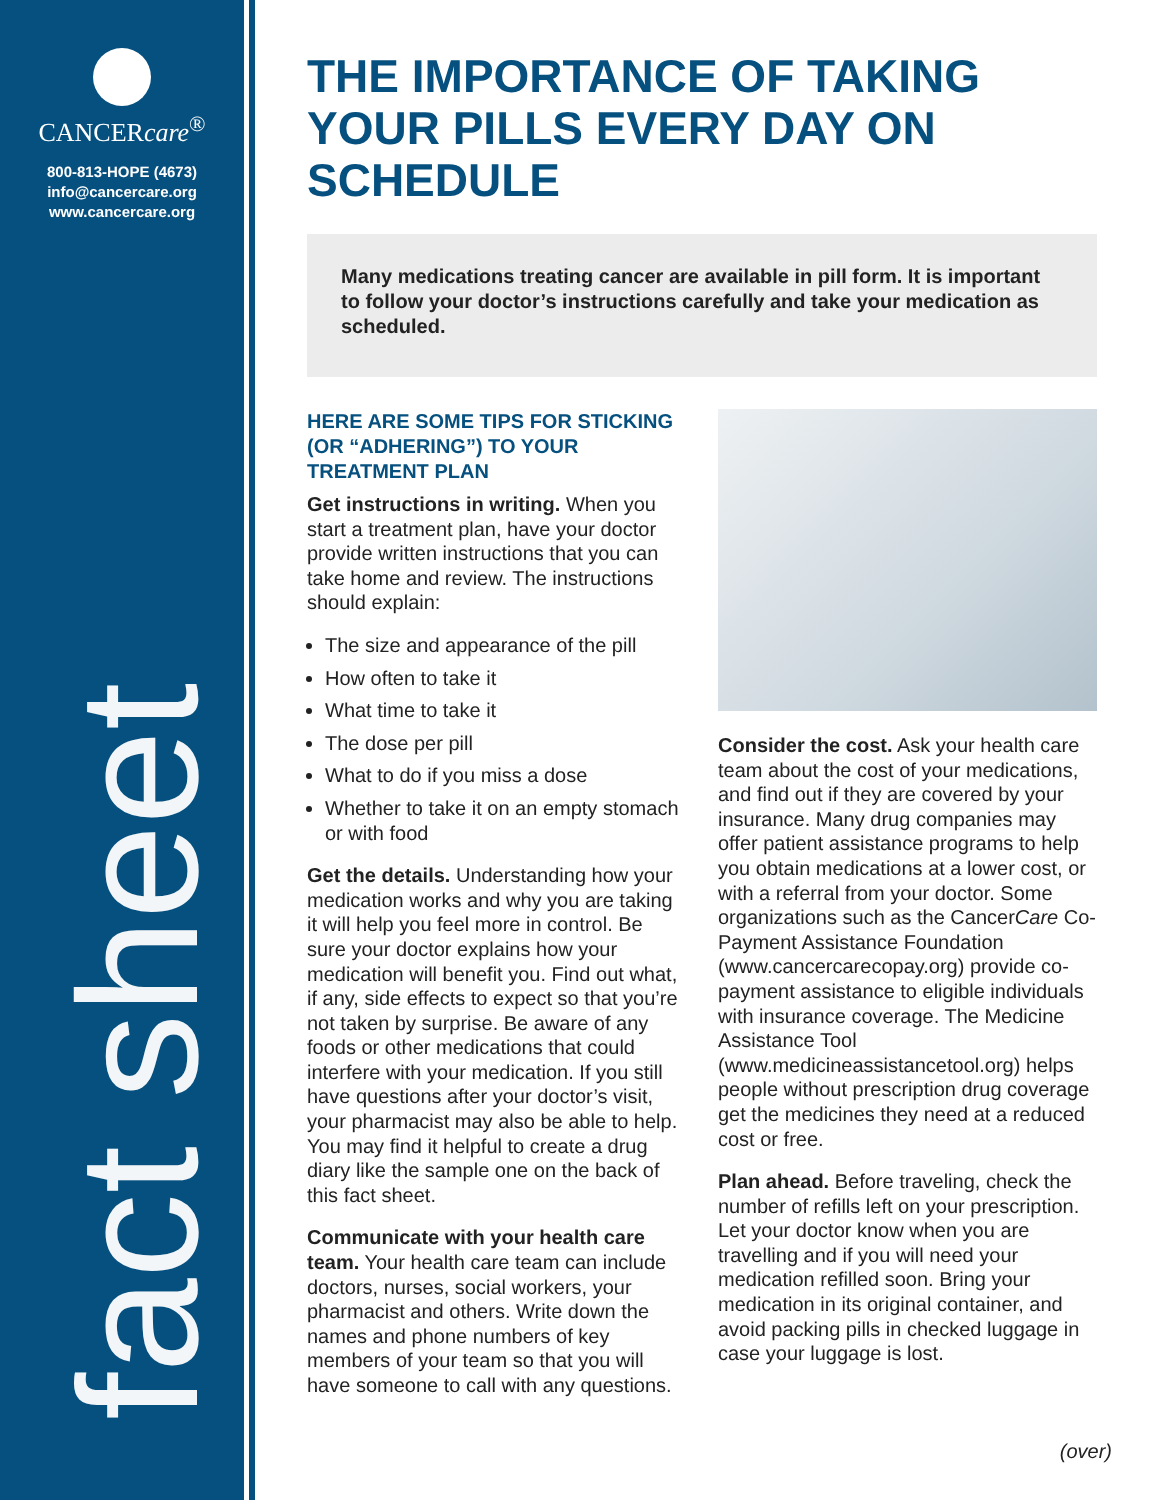CANCERcare<sup>®</sup>
800-813-HOPE (4673)
info@cancercare.org
www.cancercare.org
fact sheet
THE IMPORTANCE OF TAKING YOUR PILLS EVERY DAY ON SCHEDULE
Many medications treating cancer are available in pill form. It is important to follow your doctor’s instructions carefully and take your medication as scheduled.
HERE ARE SOME TIPS FOR STICKING (OR “ADHERING”) TO YOUR TREATMENT PLAN
Get instructions in writing. When you start a treatment plan, have your doctor provide written instructions that you can take home and review. The instructions should explain:
The size and appearance of the pill
How often to take it
What time to take it
The dose per pill
What to do if you miss a dose
Whether to take it on an empty stomach or with food
Get the details. Understanding how your medication works and why you are taking it will help you feel more in control. Be sure your doctor explains how your medication will benefit you. Find out what, if any, side effects to expect so that you’re not taken by surprise. Be aware of any foods or other medications that could interfere with your medication. If you still have questions after your doctor’s visit, your pharmacist may also be able to help. You may find it helpful to create a drug diary like the sample one on the back of this fact sheet.
Communicate with your health care team. Your health care team can include doctors, nurses, social workers, your pharmacist and others. Write down the names and phone numbers of key members of your team so that you will have someone to call with any questions.
Consider the cost. Ask your health care team about the cost of your medications, and find out if they are covered by your insurance. Many drug companies may offer patient assistance programs to help you obtain medications at a lower cost, or with a referral from your doctor. Some organizations such as the CancerCare Co-Payment Assistance Foundation (www.cancercarecopay.org) provide co-payment assistance to eligible individuals with insurance coverage. The Medicine Assistance Tool (www.medicineassistancetool.org) helps people without prescription drug coverage get the medicines they need at a reduced cost or free.
Plan ahead. Before traveling, check the number of refills left on your prescription. Let your doctor know when you are travelling and if you will need your medication refilled soon. Bring your medication in its original container, and avoid packing pills in checked luggage in case your luggage is lost.
(over)